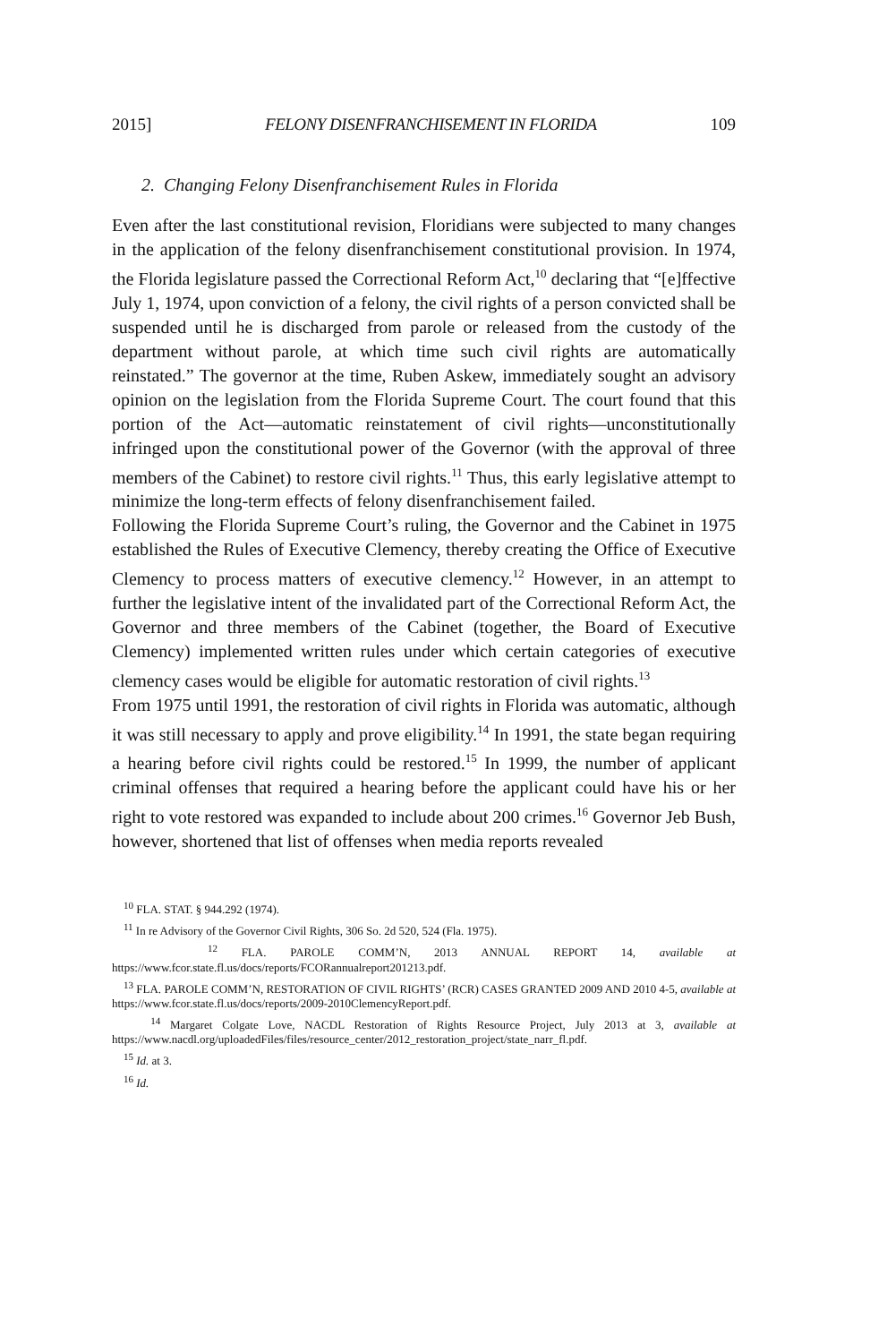2015] FELONY DISENFRANCHISEMENT IN FLORIDA 109
2. Changing Felony Disenfranchisement Rules in Florida
Even after the last constitutional revision, Floridians were subjected to many changes in the application of the felony disenfranchisement constitutional provision. In 1974, the Florida legislature passed the Correctional Reform Act,<sup>10</sup> declaring that “[e]ffective July 1, 1974, upon conviction of a felony, the civil rights of a person convicted shall be suspended until he is discharged from parole or released from the custody of the department without parole, at which time such civil rights are automatically reinstated.” The governor at the time, Ruben Askew, immediately sought an advisory opinion on the legislation from the Florida Supreme Court. The court found that this portion of the Act—automatic reinstatement of civil rights—unconstitutionally infringed upon the constitutional power of the Governor (with the approval of three members of the Cabinet) to restore civil rights.<sup>11</sup> Thus, this early legislative attempt to minimize the long-term effects of felony disenfranchisement failed.
Following the Florida Supreme Court’s ruling, the Governor and the Cabinet in 1975 established the Rules of Executive Clemency, thereby creating the Office of Executive Clemency to process matters of executive clemency.<sup>12</sup> However, in an attempt to further the legislative intent of the invalidated part of the Correctional Reform Act, the Governor and three members of the Cabinet (together, the Board of Executive Clemency) implemented written rules under which certain categories of executive clemency cases would be eligible for automatic restoration of civil rights.<sup>13</sup>
From 1975 until 1991, the restoration of civil rights in Florida was automatic, although it was still necessary to apply and prove eligibility.<sup>14</sup> In 1991, the state began requiring a hearing before civil rights could be restored.<sup>15</sup> In 1999, the number of applicant criminal offenses that required a hearing before the applicant could have his or her right to vote restored was expanded to include about 200 crimes.<sup>16</sup> Governor Jeb Bush, however, shortened that list of offenses when media reports revealed
<sup>10</sup> FLA. STAT. § 944.292 (1974).
<sup>11</sup> In re Advisory of the Governor Civil Rights, 306 So. 2d 520, 524 (Fla. 1975).
<sup>12</sup> FLA. PAROLE COMM’N, 2013 ANNUAL REPORT 14, available at https://www.fcor.state.fl.us/docs/reports/FCORannualreport201213.pdf.
<sup>13</sup> FLA. PAROLE COMM’N, RESTORATION OF CIVIL RIGHTS’ (RCR) CASES GRANTED 2009 AND 2010 4-5, available at https://www.fcor.state.fl.us/docs/reports/2009-2010ClemencyReport.pdf.
<sup>14</sup> Margaret Colgate Love, NACDL Restoration of Rights Resource Project, July 2013 at 3, available at https://www.nacdl.org/uploadedFiles/files/resource_center/2012_restoration_project/state_narr_fl.pdf.
<sup>15</sup> Id. at 3.
<sup>16</sup> Id.